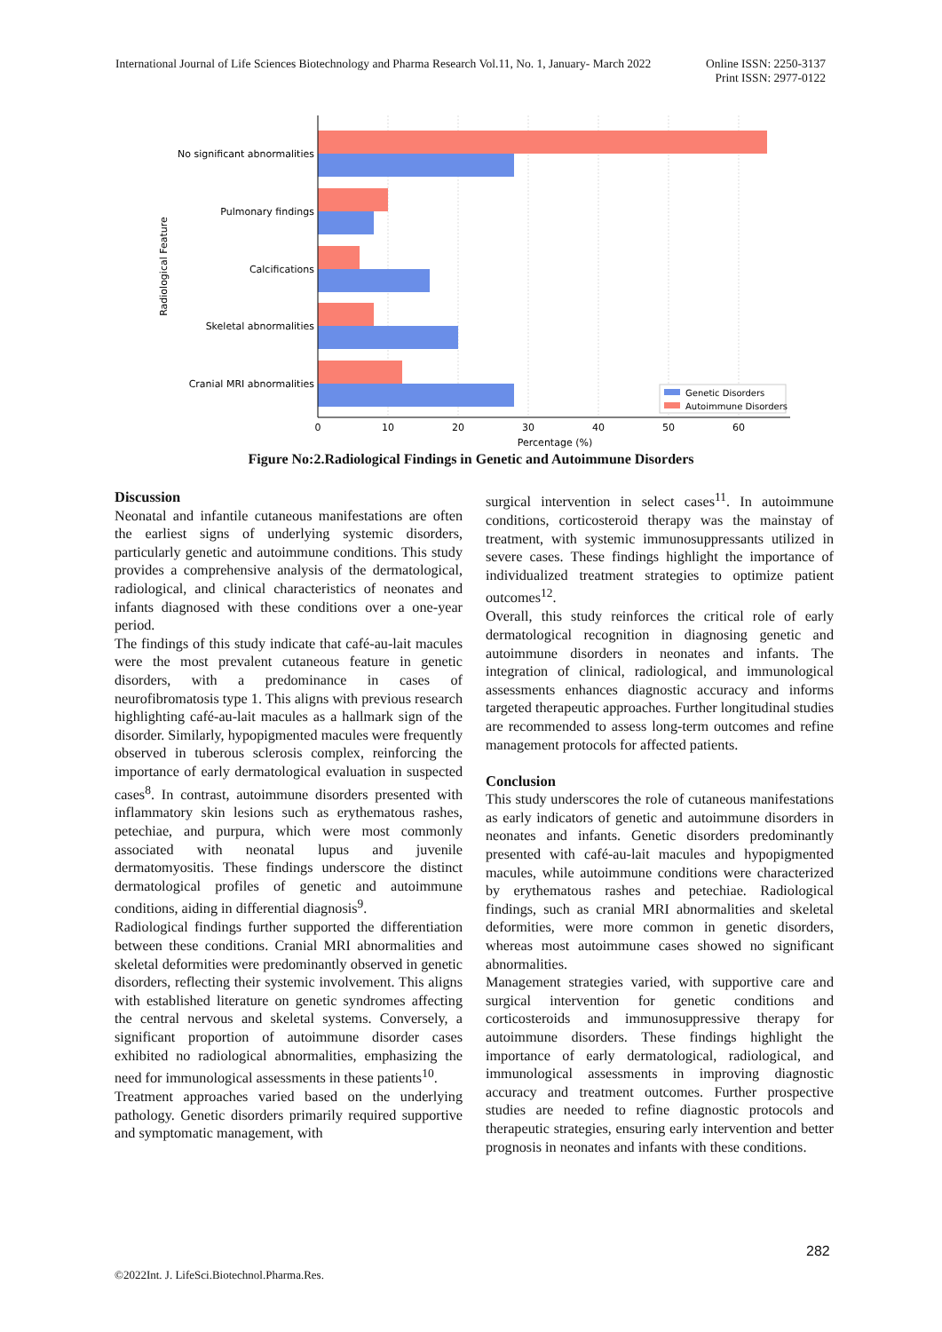International Journal of Life Sciences Biotechnology and Pharma Research Vol.11, No. 1, January- March 2022
Online ISSN: 2250-3137
Print ISSN: 2977-0122
No significant abnormalities
Pulmonary findings
Calcifications
Skeletal abnormalities
Cranial MRI abnormalities
0
10
20
30
40
50
60
Percentage (%)
Radiological Feature
Genetic Disorders
Autoimmune Disorders
Figure No:2.Radiological Findings in Genetic and Autoimmune Disorders
Discussion
Neonatal and infantile cutaneous manifestations are often the earliest signs of underlying systemic disorders, particularly genetic and autoimmune conditions. This study provides a comprehensive analysis of the dermatological, radiological, and clinical characteristics of neonates and infants diagnosed with these conditions over a one-year period.
The findings of this study indicate that café-au-lait macules were the most prevalent cutaneous feature in genetic disorders, with a predominance in cases of neurofibromatosis type 1. This aligns with previous research highlighting café-au-lait macules as a hallmark sign of the disorder. Similarly, hypopigmented macules were frequently observed in tuberous sclerosis complex, reinforcing the importance of early dermatological evaluation in suspected cases<sup>8</sup>. In contrast, autoimmune disorders presented with inflammatory skin lesions such as erythematous rashes, petechiae, and purpura, which were most commonly associated with neonatal lupus and juvenile dermatomyositis. These findings underscore the distinct dermatological profiles of genetic and autoimmune conditions, aiding in differential diagnosis<sup>9</sup>.
Radiological findings further supported the differentiation between these conditions. Cranial MRI abnormalities and skeletal deformities were predominantly observed in genetic disorders, reflecting their systemic involvement. This aligns with established literature on genetic syndromes affecting the central nervous and skeletal systems. Conversely, a significant proportion of autoimmune disorder cases exhibited no radiological abnormalities, emphasizing the need for immunological assessments in these patients<sup>10</sup>.
Treatment approaches varied based on the underlying pathology. Genetic disorders primarily required supportive and symptomatic management, with
surgical intervention in select cases<sup>11</sup>. In autoimmune conditions, corticosteroid therapy was the mainstay of treatment, with systemic immunosuppressants utilized in severe cases. These findings highlight the importance of individualized treatment strategies to optimize patient outcomes<sup>12</sup>.
Overall, this study reinforces the critical role of early dermatological recognition in diagnosing genetic and autoimmune disorders in neonates and infants. The integration of clinical, radiological, and immunological assessments enhances diagnostic accuracy and informs targeted therapeutic approaches. Further longitudinal studies are recommended to assess long-term outcomes and refine management protocols for affected patients.
Conclusion
This study underscores the role of cutaneous manifestations as early indicators of genetic and autoimmune disorders in neonates and infants. Genetic disorders predominantly presented with café-au-lait macules and hypopigmented macules, while autoimmune conditions were characterized by erythematous rashes and petechiae. Radiological findings, such as cranial MRI abnormalities and skeletal deformities, were more common in genetic disorders, whereas most autoimmune cases showed no significant abnormalities.
Management strategies varied, with supportive care and surgical intervention for genetic conditions and corticosteroids and immunosuppressive therapy for autoimmune disorders. These findings highlight the importance of early dermatological, radiological, and immunological assessments in improving diagnostic accuracy and treatment outcomes. Further prospective studies are needed to refine diagnostic protocols and therapeutic strategies, ensuring early intervention and better prognosis in neonates and infants with these conditions.
282
©2022Int. J. LifeSci.Biotechnol.Pharma.Res.